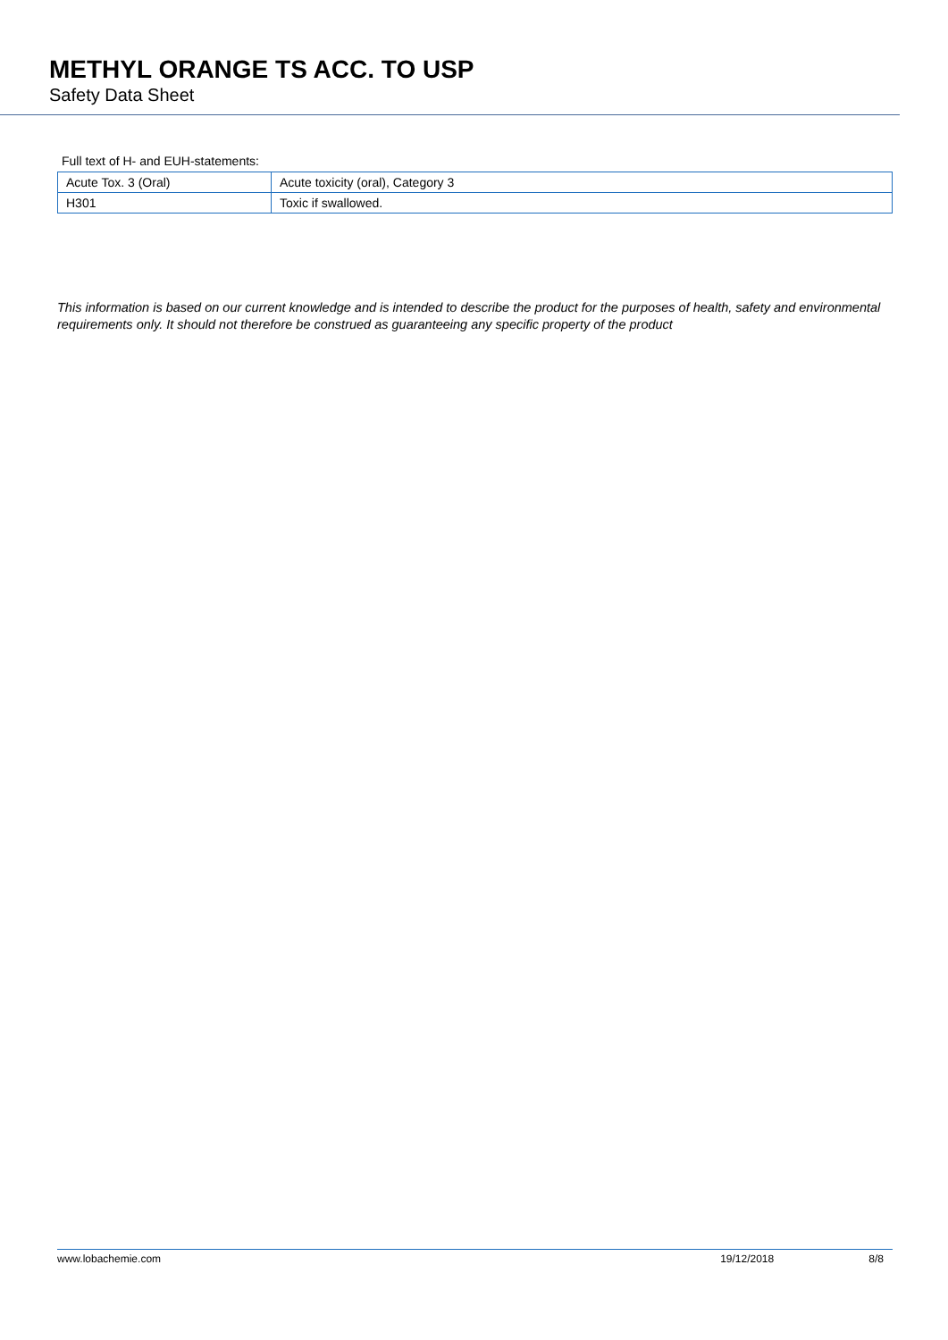METHYL ORANGE TS ACC. TO USP
Safety Data Sheet
Full text of H- and EUH-statements:
| Acute Tox. 3 (Oral) | Acute toxicity (oral), Category 3 |
| H301 | Toxic if swallowed. |
This information is based on our current knowledge and is intended to describe the product for the purposes of health, safety and environmental requirements only. It should not therefore be construed as guaranteeing any specific property of the product
www.lobachemie.com 19/12/2018 8/8